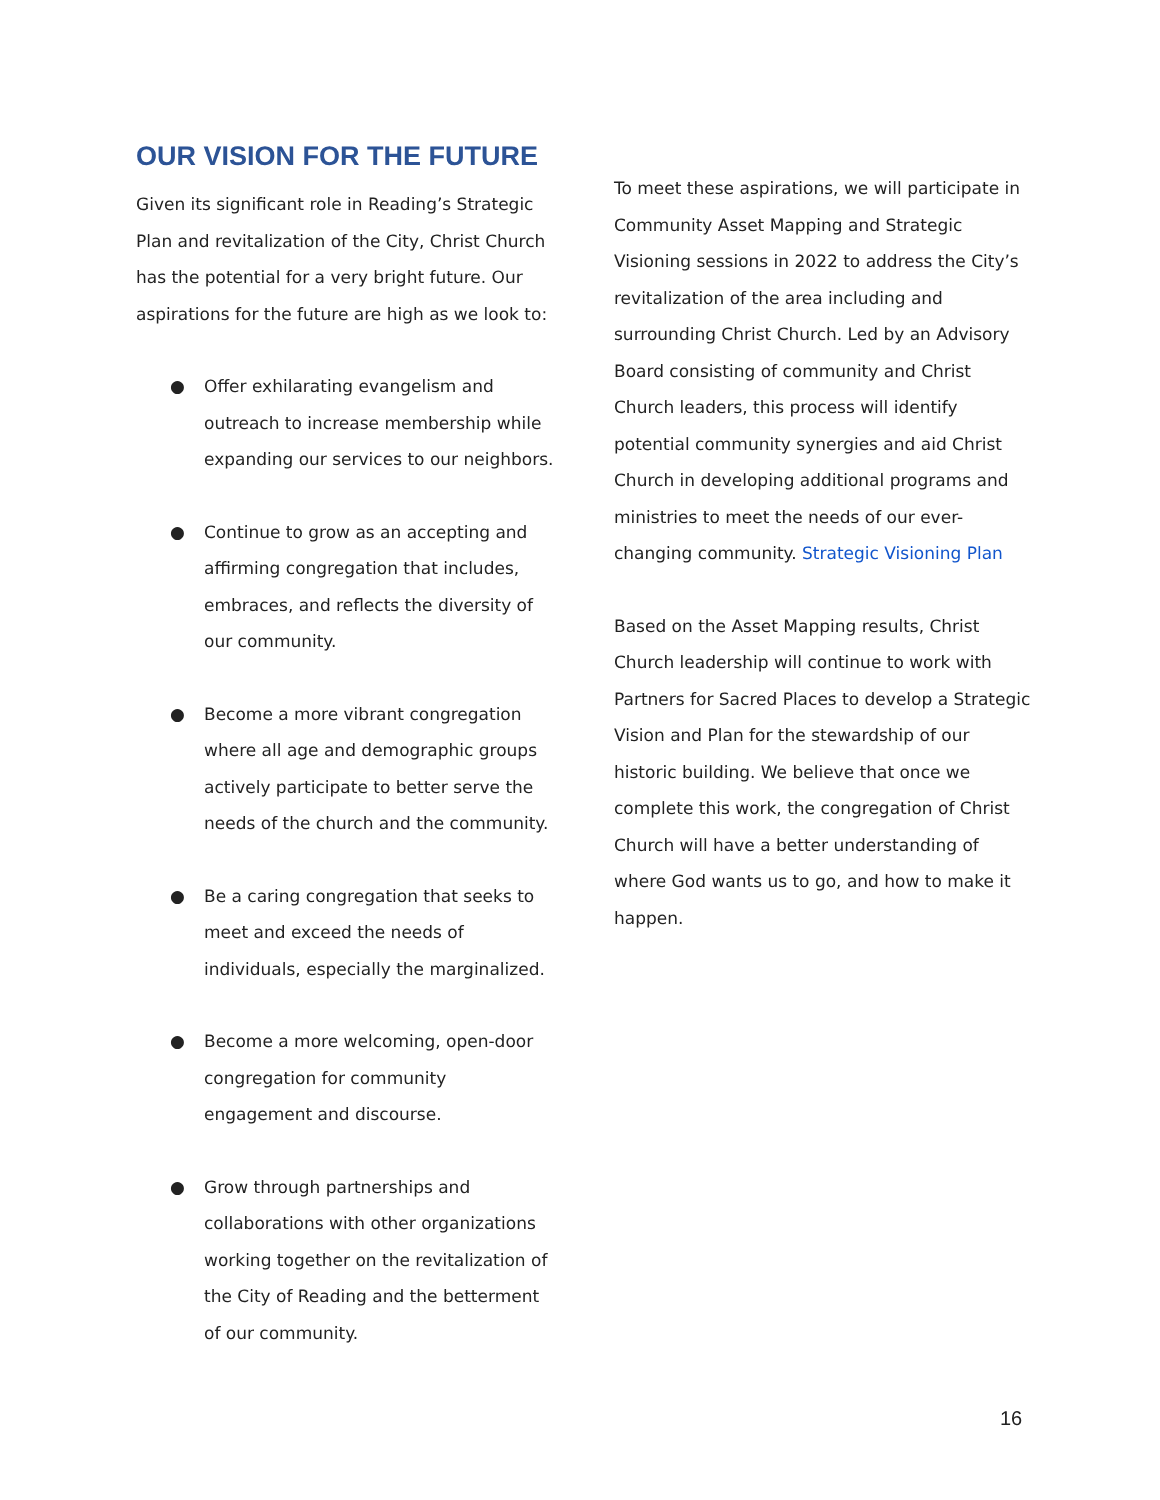OUR VISION FOR THE FUTURE
Given its significant role in Reading’s Strategic Plan and revitalization of the City, Christ Church has the potential for a very bright future. Our aspirations for the future are high as we look to:
● Offer exhilarating evangelism and outreach to increase membership while expanding our services to our neighbors.
● Continue to grow as an accepting and affirming congregation that includes, embraces, and reflects the diversity of our community.
● Become a more vibrant congregation where all age and demographic groups actively participate to better serve the needs of the church and the community.
● Be a caring congregation that seeks to meet and exceed the needs of individuals, especially the marginalized.
● Become a more welcoming, open-door congregation for community engagement and discourse.
● Grow through partnerships and collaborations with other organizations working together on the revitalization of the City of Reading and the betterment of our community.
To meet these aspirations, we will participate in Community Asset Mapping and Strategic Visioning sessions in 2022 to address the City’s revitalization of the area including and surrounding Christ Church. Led by an Advisory Board consisting of community and Christ Church leaders, this process will identify potential community synergies and aid Christ Church in developing additional programs and ministries to meet the needs of our ever-changing community. Strategic Visioning Plan
Based on the Asset Mapping results, Christ Church leadership will continue to work with Partners for Sacred Places to develop a Strategic Vision and Plan for the stewardship of our historic building. We believe that once we complete this work, the congregation of Christ Church will have a better understanding of where God wants us to go, and how to make it happen.
16